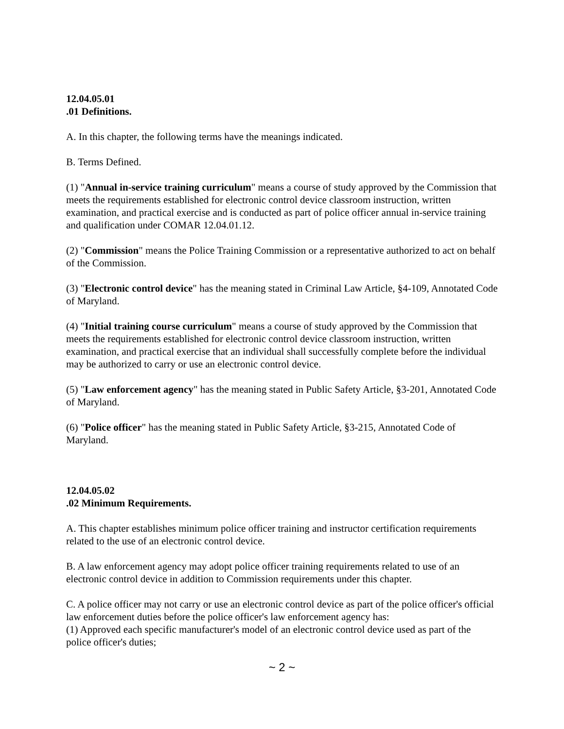12.04.05.01
.01 Definitions.
A. In this chapter, the following terms have the meanings indicated.
B. Terms Defined.
(1) "Annual in-service training curriculum" means a course of study approved by the Commission that meets the requirements established for electronic control device classroom instruction, written examination, and practical exercise and is conducted as part of police officer annual in-service training and qualification under COMAR 12.04.01.12.
(2) "Commission" means the Police Training Commission or a representative authorized to act on behalf of the Commission.
(3) "Electronic control device" has the meaning stated in Criminal Law Article, §4-109, Annotated Code of Maryland.
(4) "Initial training course curriculum" means a course of study approved by the Commission that meets the requirements established for electronic control device classroom instruction, written examination, and practical exercise that an individual shall successfully complete before the individual may be authorized to carry or use an electronic control device.
(5) "Law enforcement agency" has the meaning stated in Public Safety Article, §3-201, Annotated Code of Maryland.
(6) "Police officer" has the meaning stated in Public Safety Article, §3-215, Annotated Code of Maryland.
12.04.05.02
.02 Minimum Requirements.
A. This chapter establishes minimum police officer training and instructor certification requirements related to the use of an electronic control device.
B. A law enforcement agency may adopt police officer training requirements related to use of an electronic control device in addition to Commission requirements under this chapter.
C. A police officer may not carry or use an electronic control device as part of the police officer's official law enforcement duties before the police officer's law enforcement agency has:
(1) Approved each specific manufacturer's model of an electronic control device used as part of the police officer's duties;
~ 2 ~